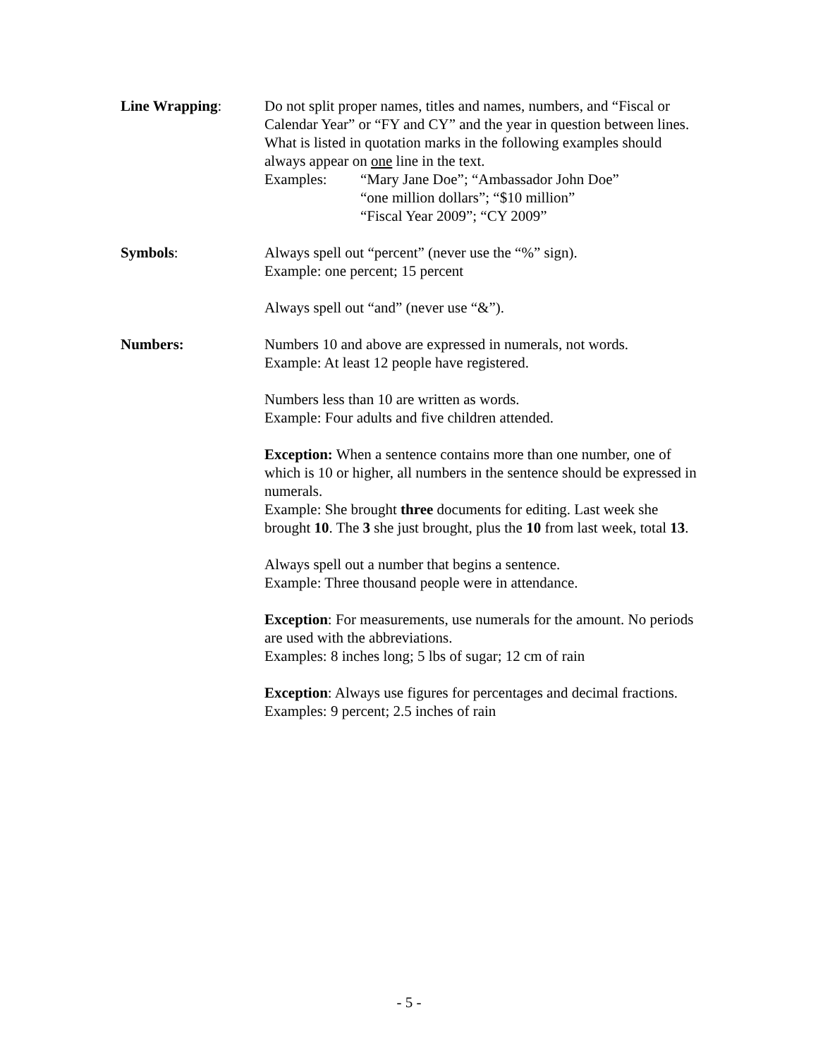Line Wrapping: Do not split proper names, titles and names, numbers, and “Fiscal or Calendar Year” or “FY and CY” and the year in question between lines. What is listed in quotation marks in the following examples should always appear on one line in the text.
Examples: “Mary Jane Doe”; “Ambassador John Doe”
“one million dollars”; “$10 million”
“Fiscal Year 2009”; “CY 2009”
Symbols: Always spell out “percent” (never use the “%” sign).
Example: one percent; 15 percent
Always spell out “and” (never use “&”).
Numbers: Numbers 10 and above are expressed in numerals, not words.
Example: At least 12 people have registered.
Numbers less than 10 are written as words.
Example: Four adults and five children attended.
Exception: When a sentence contains more than one number, one of which is 10 or higher, all numbers in the sentence should be expressed in numerals.
Example: She brought three documents for editing. Last week she brought 10. The 3 she just brought, plus the 10 from last week, total 13.
Always spell out a number that begins a sentence.
Example: Three thousand people were in attendance.
Exception: For measurements, use numerals for the amount. No periods are used with the abbreviations.
Examples: 8 inches long; 5 lbs of sugar; 12 cm of rain
Exception: Always use figures for percentages and decimal fractions.
Examples: 9 percent; 2.5 inches of rain
- 5 -